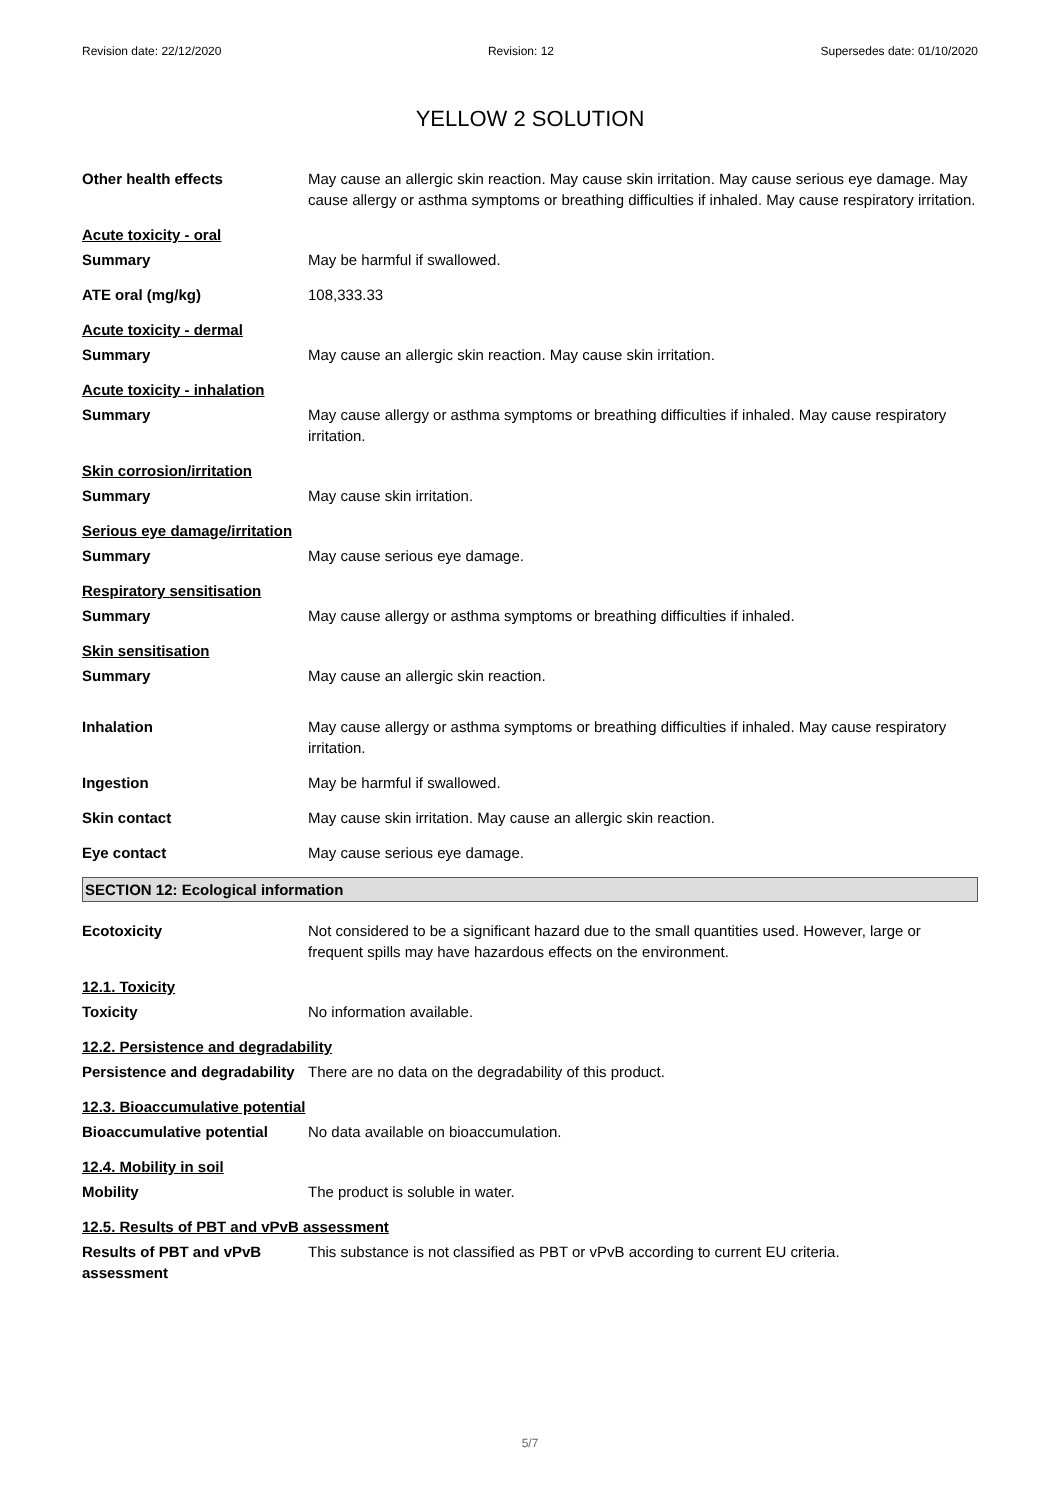Revision date: 22/12/2020 Revision: 12 Supersedes date: 01/10/2020
YELLOW 2 SOLUTION
Other health effects May cause an allergic skin reaction. May cause skin irritation. May cause serious eye damage. May cause allergy or asthma symptoms or breathing difficulties if inhaled. May cause respiratory irritation.
Acute toxicity - oral
Summary May be harmful if swallowed.
ATE oral (mg/kg) 108,333.33
Acute toxicity - dermal
Summary May cause an allergic skin reaction. May cause skin irritation.
Acute toxicity - inhalation
Summary May cause allergy or asthma symptoms or breathing difficulties if inhaled. May cause respiratory irritation.
Skin corrosion/irritation
Summary May cause skin irritation.
Serious eye damage/irritation
Summary May cause serious eye damage.
Respiratory sensitisation
Summary May cause allergy or asthma symptoms or breathing difficulties if inhaled.
Skin sensitisation
Summary May cause an allergic skin reaction.
Inhalation May cause allergy or asthma symptoms or breathing difficulties if inhaled. May cause respiratory irritation.
Ingestion May be harmful if swallowed.
Skin contact May cause skin irritation. May cause an allergic skin reaction.
Eye contact May cause serious eye damage.
SECTION 12: Ecological information
Ecotoxicity Not considered to be a significant hazard due to the small quantities used. However, large or frequent spills may have hazardous effects on the environment.
12.1. Toxicity
Toxicity No information available.
12.2. Persistence and degradability
Persistence and degradability
There are no data on the degradability of this product.
12.3. Bioaccumulative potential
Bioaccumulative potential No data available on bioaccumulation.
12.4. Mobility in soil
Mobility The product is soluble in water.
12.5. Results of PBT and vPvB assessment
Results of PBT and vPvB assessment
This substance is not classified as PBT or vPvB according to current EU criteria.
5/7